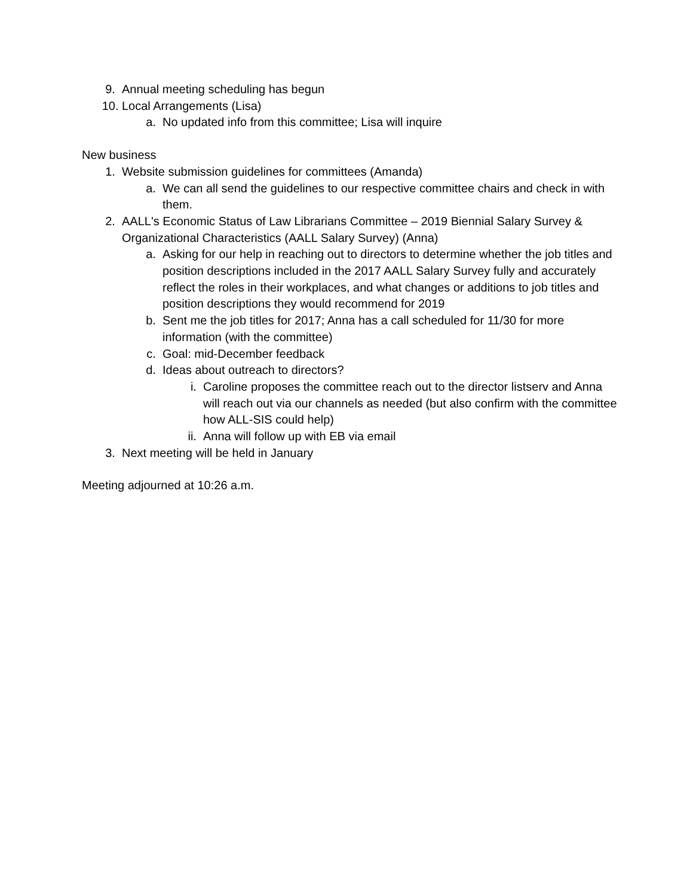9. Annual meeting scheduling has begun
10. Local Arrangements (Lisa)
a. No updated info from this committee; Lisa will inquire
New business
1. Website submission guidelines for committees (Amanda)
a. We can all send the guidelines to our respective committee chairs and check in with them.
2. AALL's Economic Status of Law Librarians Committee – 2019 Biennial Salary Survey & Organizational Characteristics (AALL Salary Survey) (Anna)
a. Asking for our help in reaching out to directors to determine whether the job titles and position descriptions included in the 2017 AALL Salary Survey fully and accurately reflect the roles in their workplaces, and what changes or additions to job titles and position descriptions they would recommend for 2019
b. Sent me the job titles for 2017; Anna has a call scheduled for 11/30 for more information (with the committee)
c. Goal: mid-December feedback
d. Ideas about outreach to directors?
i. Caroline proposes the committee reach out to the director listserv and Anna will reach out via our channels as needed (but also confirm with the committee how ALL-SIS could help)
ii. Anna will follow up with EB via email
3. Next meeting will be held in January
Meeting adjourned at 10:26 a.m.